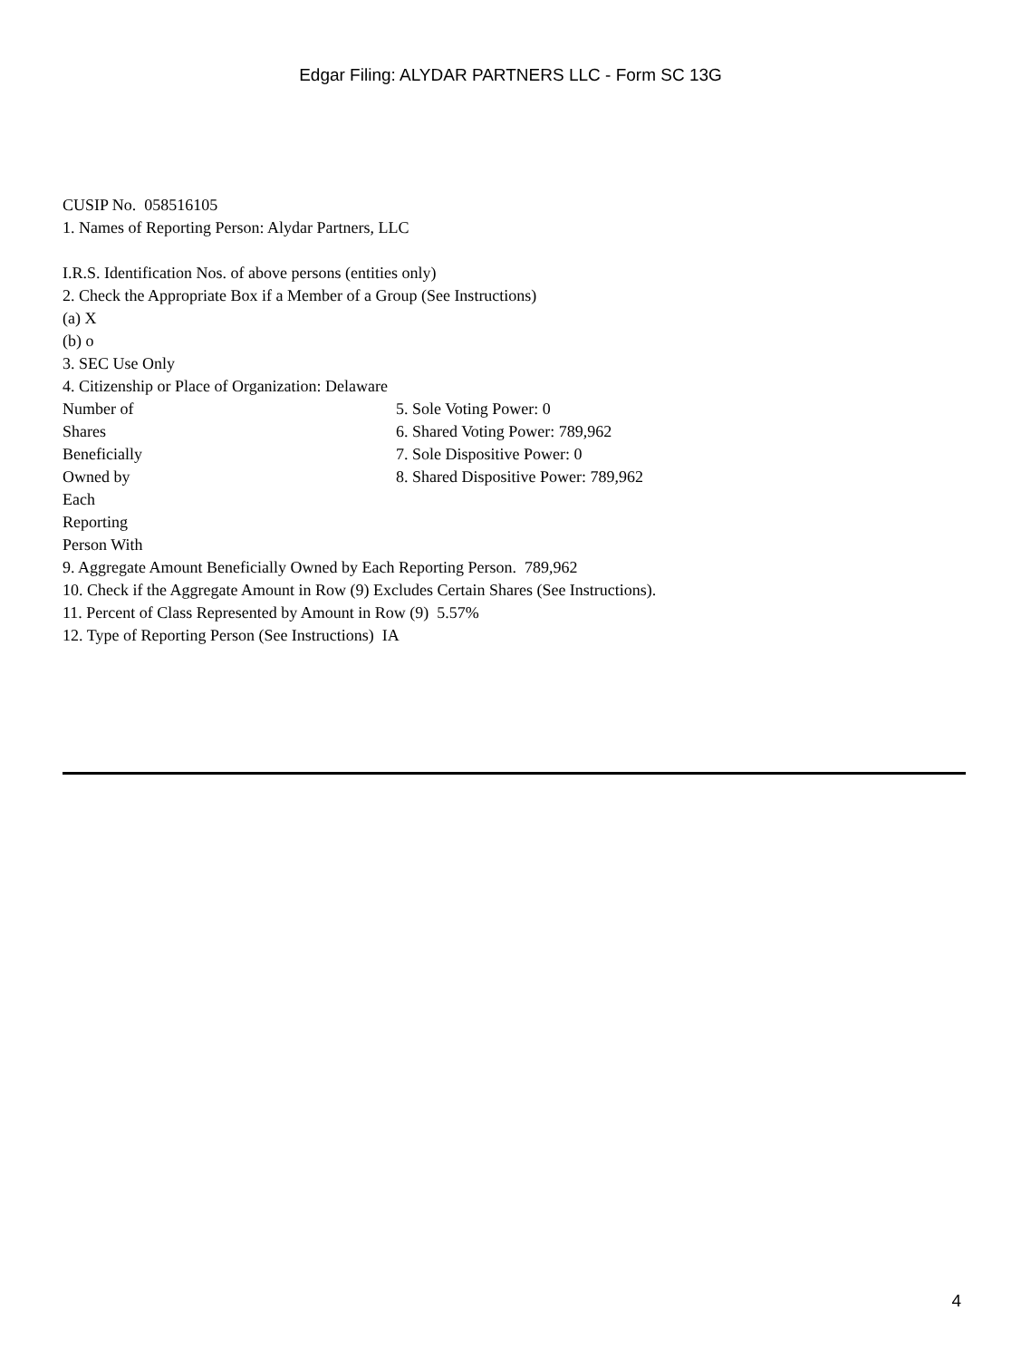Edgar Filing: ALYDAR PARTNERS LLC - Form SC 13G
CUSIP No. 058516105
1. Names of Reporting Person: Alydar Partners, LLC
I.R.S. Identification Nos. of above persons (entities only)
2. Check the Appropriate Box if a Member of a Group (See Instructions)
(a) X
(b) o
3. SEC Use Only
4. Citizenship or Place of Organization: Delaware
| Number of Shares Beneficially Owned by Each Reporting Person With | 5. Sole Voting Power: 0 6. Shared Voting Power: 789,962 7. Sole Dispositive Power: 0 8. Shared Dispositive Power: 789,962 |
9. Aggregate Amount Beneficially Owned by Each Reporting Person. 789,962
10. Check if the Aggregate Amount in Row (9) Excludes Certain Shares (See Instructions).
11. Percent of Class Represented by Amount in Row (9) 5.57%
12. Type of Reporting Person (See Instructions) IA
4